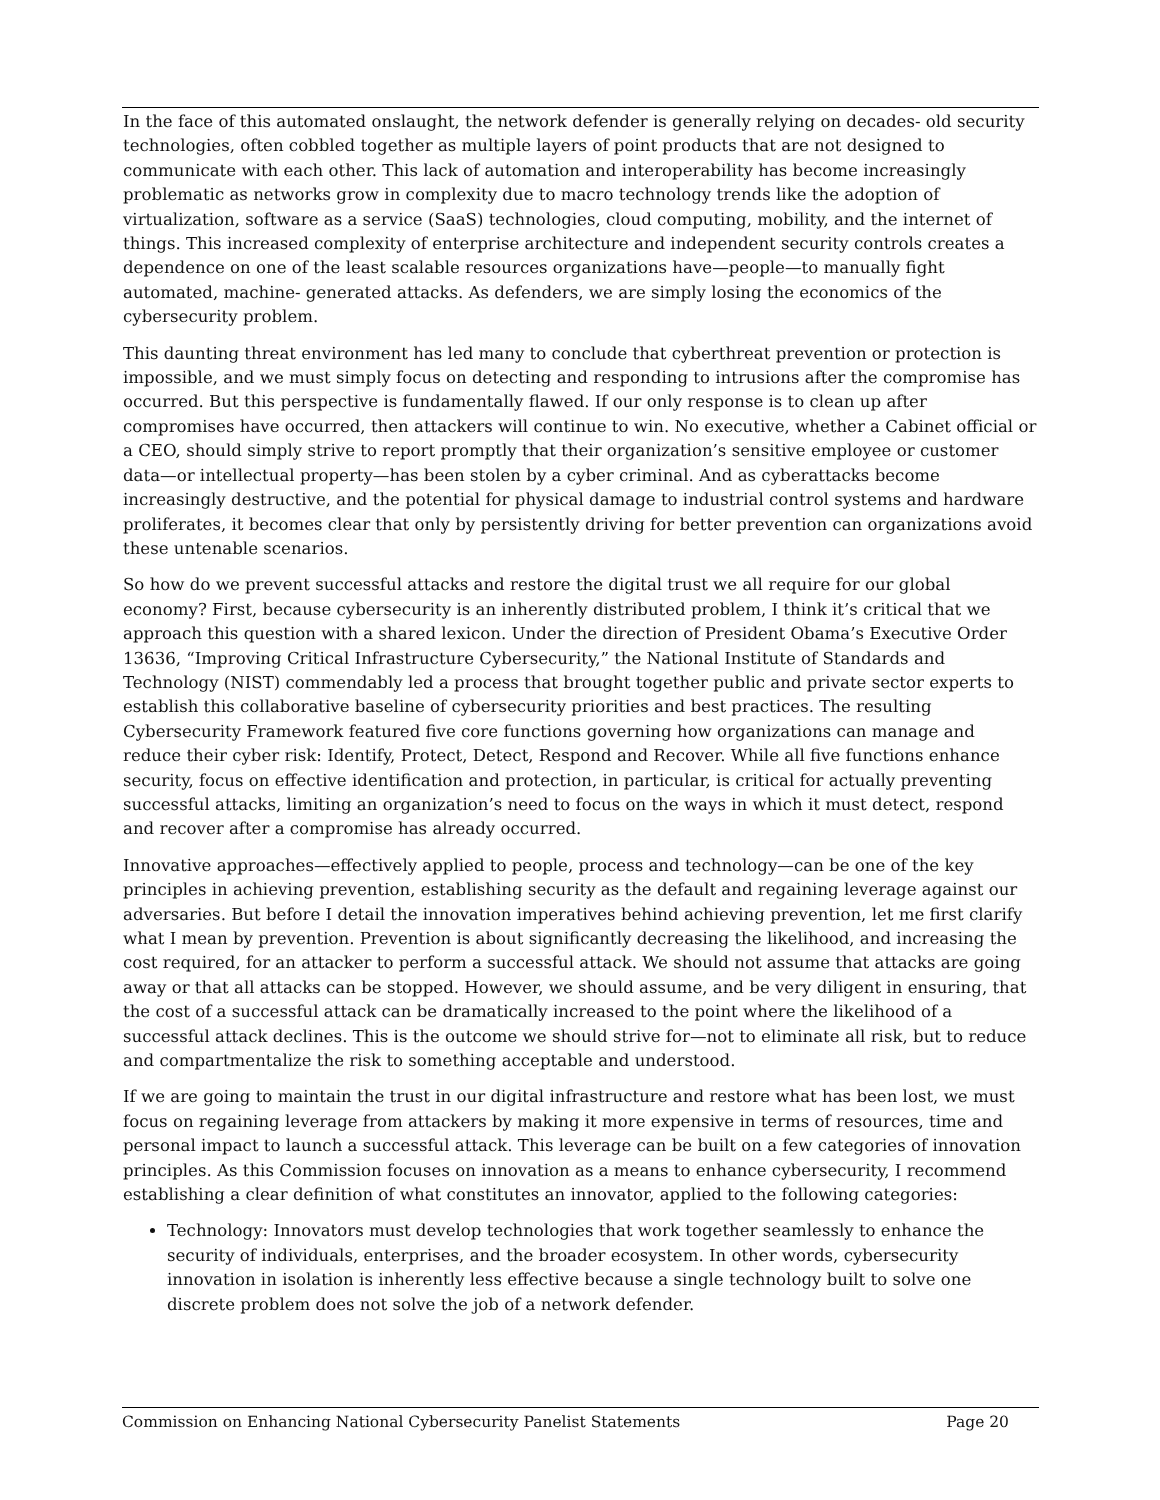In the face of this automated onslaught, the network defender is generally relying on decades- old security technologies, often cobbled together as multiple layers of point products that are not designed to communicate with each other. This lack of automation and interoperability has become increasingly problematic as networks grow in complexity due to macro technology trends like the adoption of virtualization, software as a service (SaaS) technologies, cloud computing, mobility, and the internet of things. This increased complexity of enterprise architecture and independent security controls creates a dependence on one of the least scalable resources organizations have—people—to manually fight automated, machine- generated attacks. As defenders, we are simply losing the economics of the cybersecurity problem.
This daunting threat environment has led many to conclude that cyberthreat prevention or protection is impossible, and we must simply focus on detecting and responding to intrusions after the compromise has occurred. But this perspective is fundamentally flawed. If our only response is to clean up after compromises have occurred, then attackers will continue to win. No executive, whether a Cabinet official or a CEO, should simply strive to report promptly that their organization’s sensitive employee or customer data—or intellectual property—has been stolen by a cyber criminal. And as cyberattacks become increasingly destructive, and the potential for physical damage to industrial control systems and hardware proliferates, it becomes clear that only by persistently driving for better prevention can organizations avoid these untenable scenarios.
So how do we prevent successful attacks and restore the digital trust we all require for our global economy? First, because cybersecurity is an inherently distributed problem, I think it’s critical that we approach this question with a shared lexicon. Under the direction of President Obama’s Executive Order 13636, “Improving Critical Infrastructure Cybersecurity,” the National Institute of Standards and Technology (NIST) commendably led a process that brought together public and private sector experts to establish this collaborative baseline of cybersecurity priorities and best practices. The resulting Cybersecurity Framework featured five core functions governing how organizations can manage and reduce their cyber risk: Identify, Protect, Detect, Respond and Recover. While all five functions enhance security, focus on effective identification and protection, in particular, is critical for actually preventing successful attacks, limiting an organization’s need to focus on the ways in which it must detect, respond and recover after a compromise has already occurred.
Innovative approaches—effectively applied to people, process and technology—can be one of the key principles in achieving prevention, establishing security as the default and regaining leverage against our adversaries. But before I detail the innovation imperatives behind achieving prevention, let me first clarify what I mean by prevention. Prevention is about significantly decreasing the likelihood, and increasing the cost required, for an attacker to perform a successful attack. We should not assume that attacks are going away or that all attacks can be stopped. However, we should assume, and be very diligent in ensuring, that the cost of a successful attack can be dramatically increased to the point where the likelihood of a successful attack declines. This is the outcome we should strive for—not to eliminate all risk, but to reduce and compartmentalize the risk to something acceptable and understood.
If we are going to maintain the trust in our digital infrastructure and restore what has been lost, we must focus on regaining leverage from attackers by making it more expensive in terms of resources, time and personal impact to launch a successful attack. This leverage can be built on a few categories of innovation principles. As this Commission focuses on innovation as a means to enhance cybersecurity, I recommend establishing a clear definition of what constitutes an innovator, applied to the following categories:
Technology: Innovators must develop technologies that work together seamlessly to enhance the security of individuals, enterprises, and the broader ecosystem. In other words, cybersecurity innovation in isolation is inherently less effective because a single technology built to solve one discrete problem does not solve the job of a network defender.
Commission on Enhancing National Cybersecurity Panelist Statements Page 20